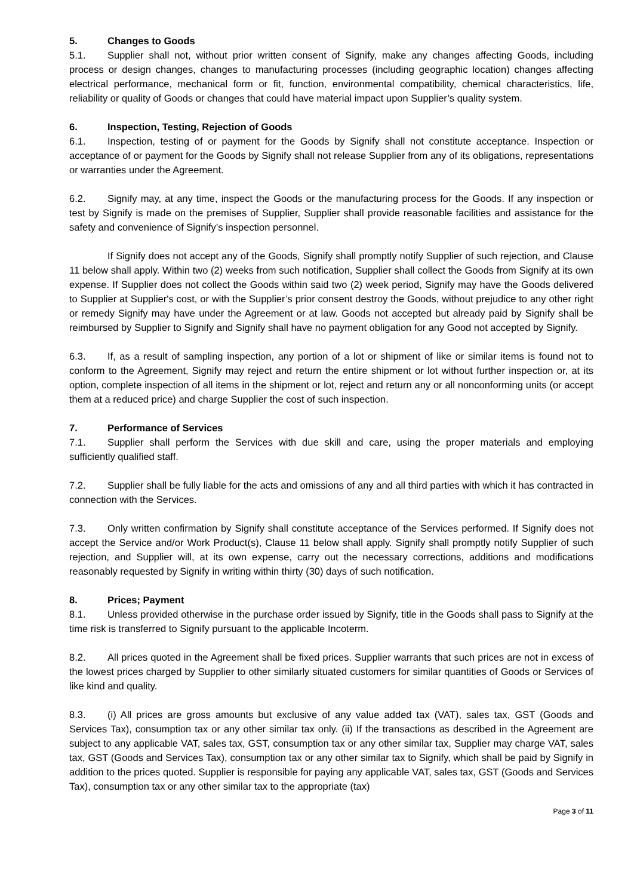5. Changes to Goods
5.1. Supplier shall not, without prior written consent of Signify, make any changes affecting Goods, including process or design changes, changes to manufacturing processes (including geographic location) changes affecting electrical performance, mechanical form or fit, function, environmental compatibility, chemical characteristics, life, reliability or quality of Goods or changes that could have material impact upon Supplier’s quality system.
6. Inspection, Testing, Rejection of Goods
6.1. Inspection, testing of or payment for the Goods by Signify shall not constitute acceptance. Inspection or acceptance of or payment for the Goods by Signify shall not release Supplier from any of its obligations, representations or warranties under the Agreement.
6.2. Signify may, at any time, inspect the Goods or the manufacturing process for the Goods. If any inspection or test by Signify is made on the premises of Supplier, Supplier shall provide reasonable facilities and assistance for the safety and convenience of Signify’s inspection personnel.
If Signify does not accept any of the Goods, Signify shall promptly notify Supplier of such rejection, and Clause 11 below shall apply. Within two (2) weeks from such notification, Supplier shall collect the Goods from Signify at its own expense. If Supplier does not collect the Goods within said two (2) week period, Signify may have the Goods delivered to Supplier at Supplier's cost, or with the Supplier’s prior consent destroy the Goods, without prejudice to any other right or remedy Signify may have under the Agreement or at law. Goods not accepted but already paid by Signify shall be reimbursed by Supplier to Signify and Signify shall have no payment obligation for any Good not accepted by Signify.
6.3. If, as a result of sampling inspection, any portion of a lot or shipment of like or similar items is found not to conform to the Agreement, Signify may reject and return the entire shipment or lot without further inspection or, at its option, complete inspection of all items in the shipment or lot, reject and return any or all nonconforming units (or accept them at a reduced price) and charge Supplier the cost of such inspection.
7. Performance of Services
7.1. Supplier shall perform the Services with due skill and care, using the proper materials and employing sufficiently qualified staff.
7.2. Supplier shall be fully liable for the acts and omissions of any and all third parties with which it has contracted in connection with the Services.
7.3. Only written confirmation by Signify shall constitute acceptance of the Services performed. If Signify does not accept the Service and/or Work Product(s), Clause 11 below shall apply. Signify shall promptly notify Supplier of such rejection, and Supplier will, at its own expense, carry out the necessary corrections, additions and modifications reasonably requested by Signify in writing within thirty (30) days of such notification.
8. Prices; Payment
8.1. Unless provided otherwise in the purchase order issued by Signify, title in the Goods shall pass to Signify at the time risk is transferred to Signify pursuant to the applicable Incoterm.
8.2. All prices quoted in the Agreement shall be fixed prices. Supplier warrants that such prices are not in excess of the lowest prices charged by Supplier to other similarly situated customers for similar quantities of Goods or Services of like kind and quality.
8.3. (i) All prices are gross amounts but exclusive of any value added tax (VAT), sales tax, GST (Goods and Services Tax), consumption tax or any other similar tax only. (ii) If the transactions as described in the Agreement are subject to any applicable VAT, sales tax, GST, consumption tax or any other similar tax, Supplier may charge VAT, sales tax, GST (Goods and Services Tax), consumption tax or any other similar tax to Signify, which shall be paid by Signify in addition to the prices quoted. Supplier is responsible for paying any applicable VAT, sales tax, GST (Goods and Services Tax), consumption tax or any other similar tax to the appropriate (tax)
Page 3 of 11